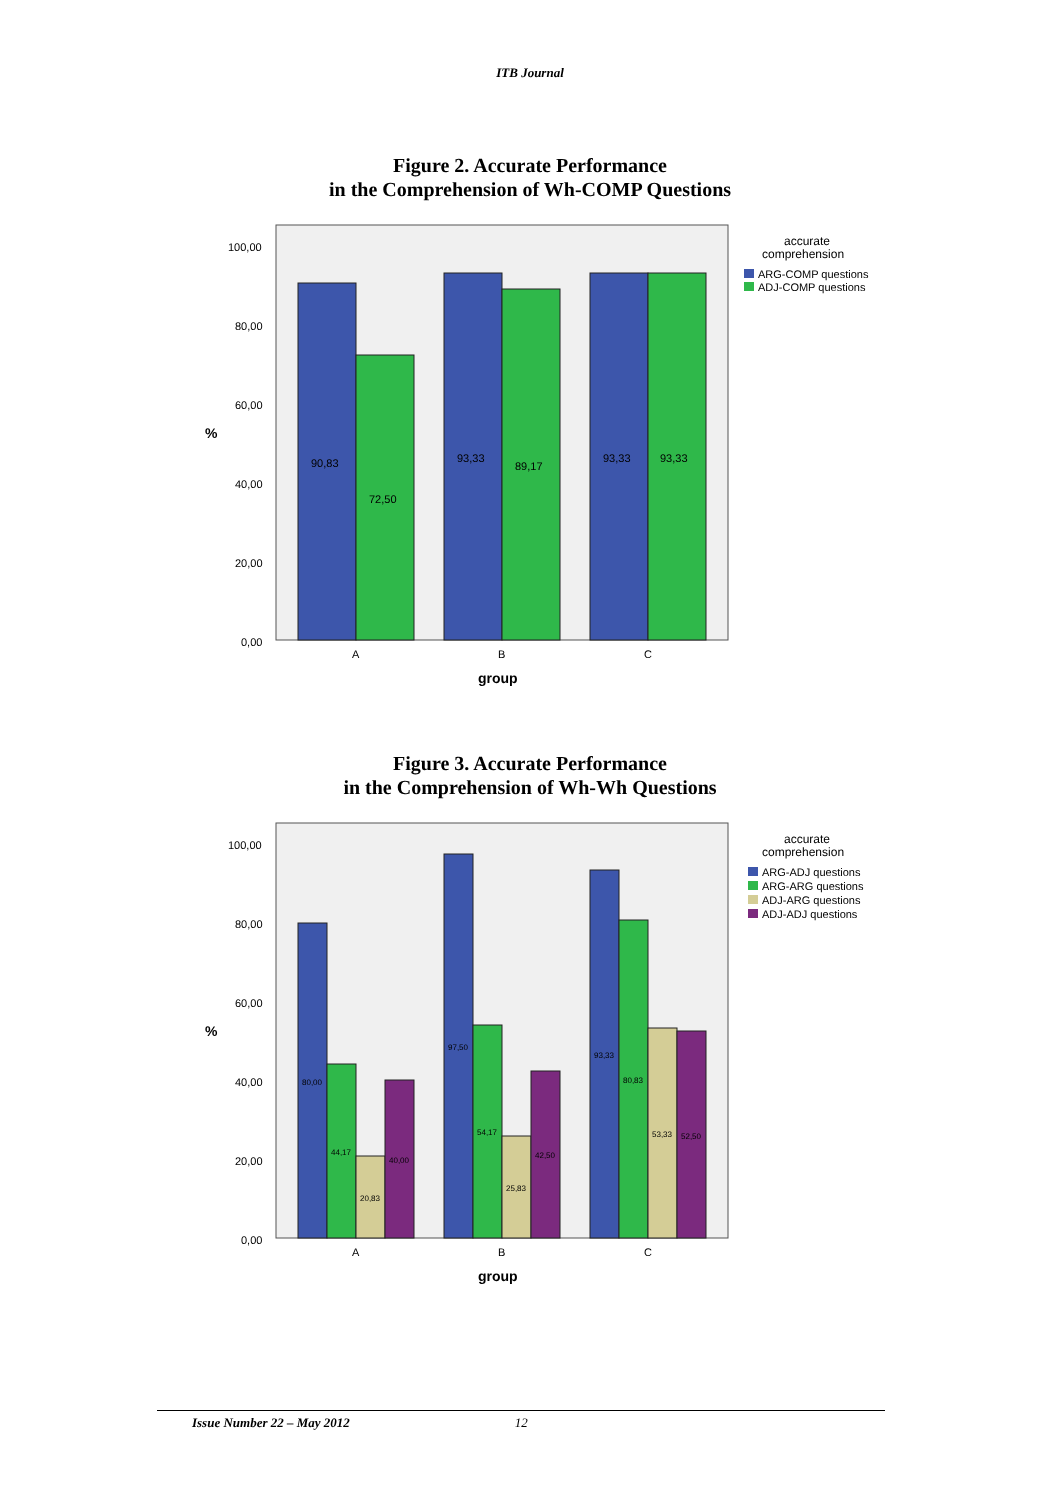ITB Journal
Figure 2. Accurate Performance
in the Comprehension of Wh-COMP Questions
100,00
80,00
60,00
40,00
20,00
0,00
%
90,83
72,50
93,33
89,17
93,33
93,33
A
B
C
group
accurate
comprehension
ARG-COMP questions
ADJ-COMP questions
Figure 3. Accurate Performance
in the Comprehension of Wh-Wh Questions
100,00
80,00
60,00
40,00
20,00
0,00
%
80,00
44,17
20,83
40,00
97,50
54,17
25,83
42,50
93,33
80,83
53,33
52,50
A
B
C
group
accurate
comprehension
ARG-ADJ questions
ARG-ARG questions
ADJ-ARG questions
ADJ-ADJ questions
Issue Number 22 – May 2012 12